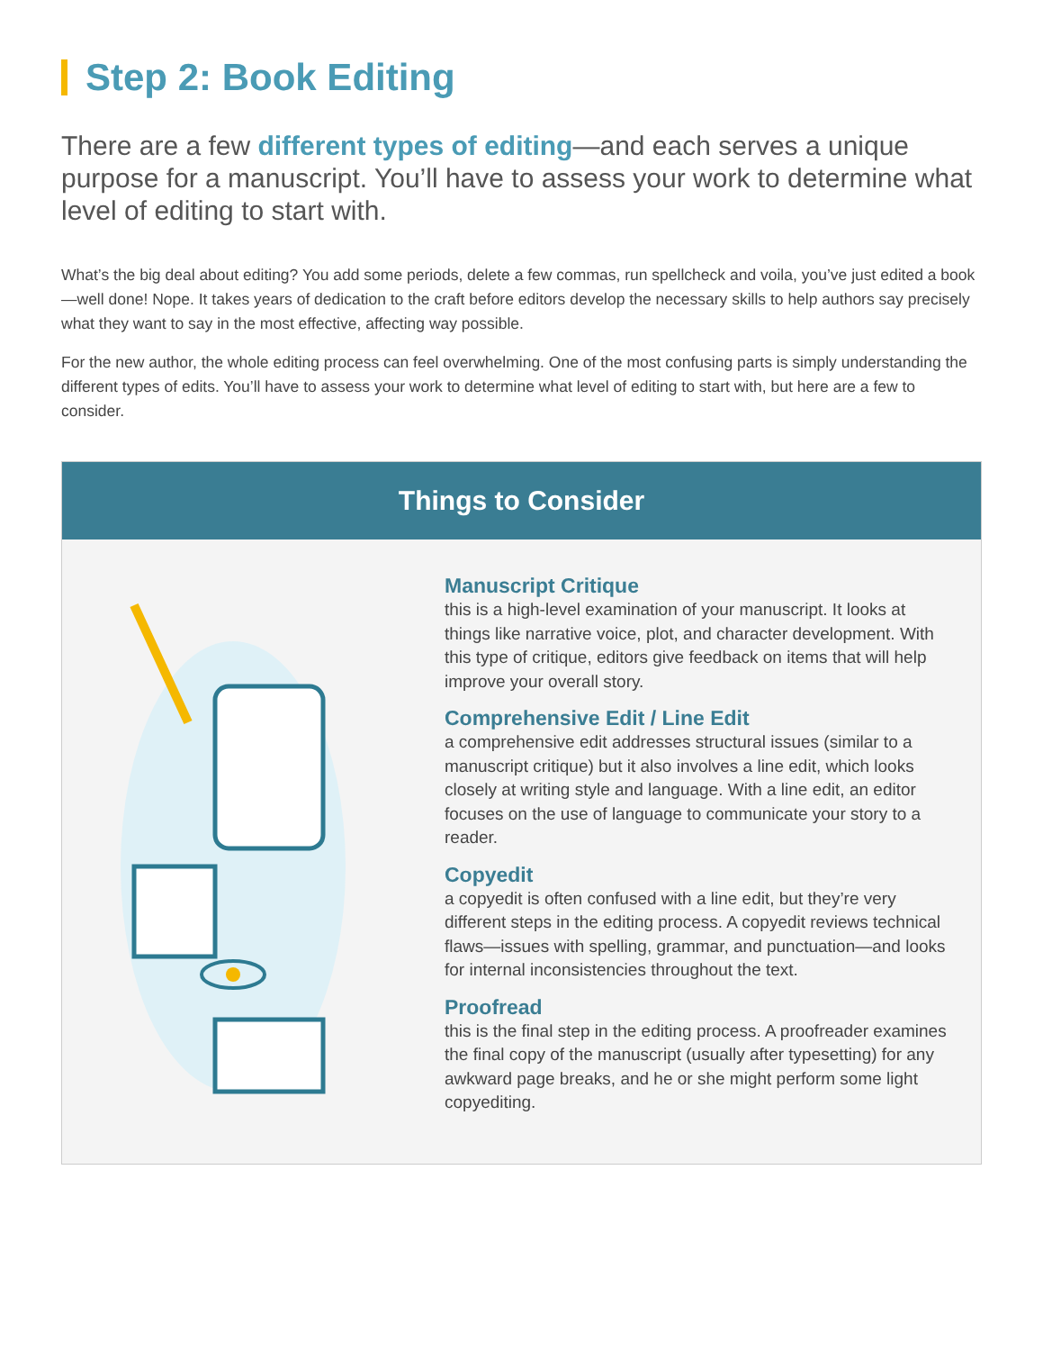Step 2: Book Editing
There are a few different types of editing—and each serves a unique purpose for a manuscript. You’ll have to assess your work to determine what level of editing to start with.
What’s the big deal about editing? You add some periods, delete a few commas, run spellcheck and voila, you’ve just edited a book—well done! Nope. It takes years of dedication to the craft before editors develop the necessary skills to help authors say precisely what they want to say in the most effective, affecting way possible.
For the new author, the whole editing process can feel overwhelming. One of the most confusing parts is simply understanding the different types of edits. You’ll have to assess your work to determine what level of editing to start with, but here are a few to consider.
Things to Consider
Manuscript Critique
this is a high-level examination of your manuscript. It looks at things like narrative voice, plot, and character development. With this type of critique, editors give feedback on items that will help improve your overall story.
Comprehensive Edit / Line Edit
a comprehensive edit addresses structural issues (similar to a manuscript critique) but it also involves a line edit, which looks closely at writing style and language. With a line edit, an editor focuses on the use of language to communicate your story to a reader.
Copyedit
a copyedit is often confused with a line edit, but they’re very different steps in the editing process. A copyedit reviews technical flaws—issues with spelling, grammar, and punctuation—and looks for internal inconsistencies throughout the text.
Proofread
this is the final step in the editing process. A proofreader examines the final copy of the manuscript (usually after typesetting) for any awkward page breaks, and he or she might perform some light copyediting.